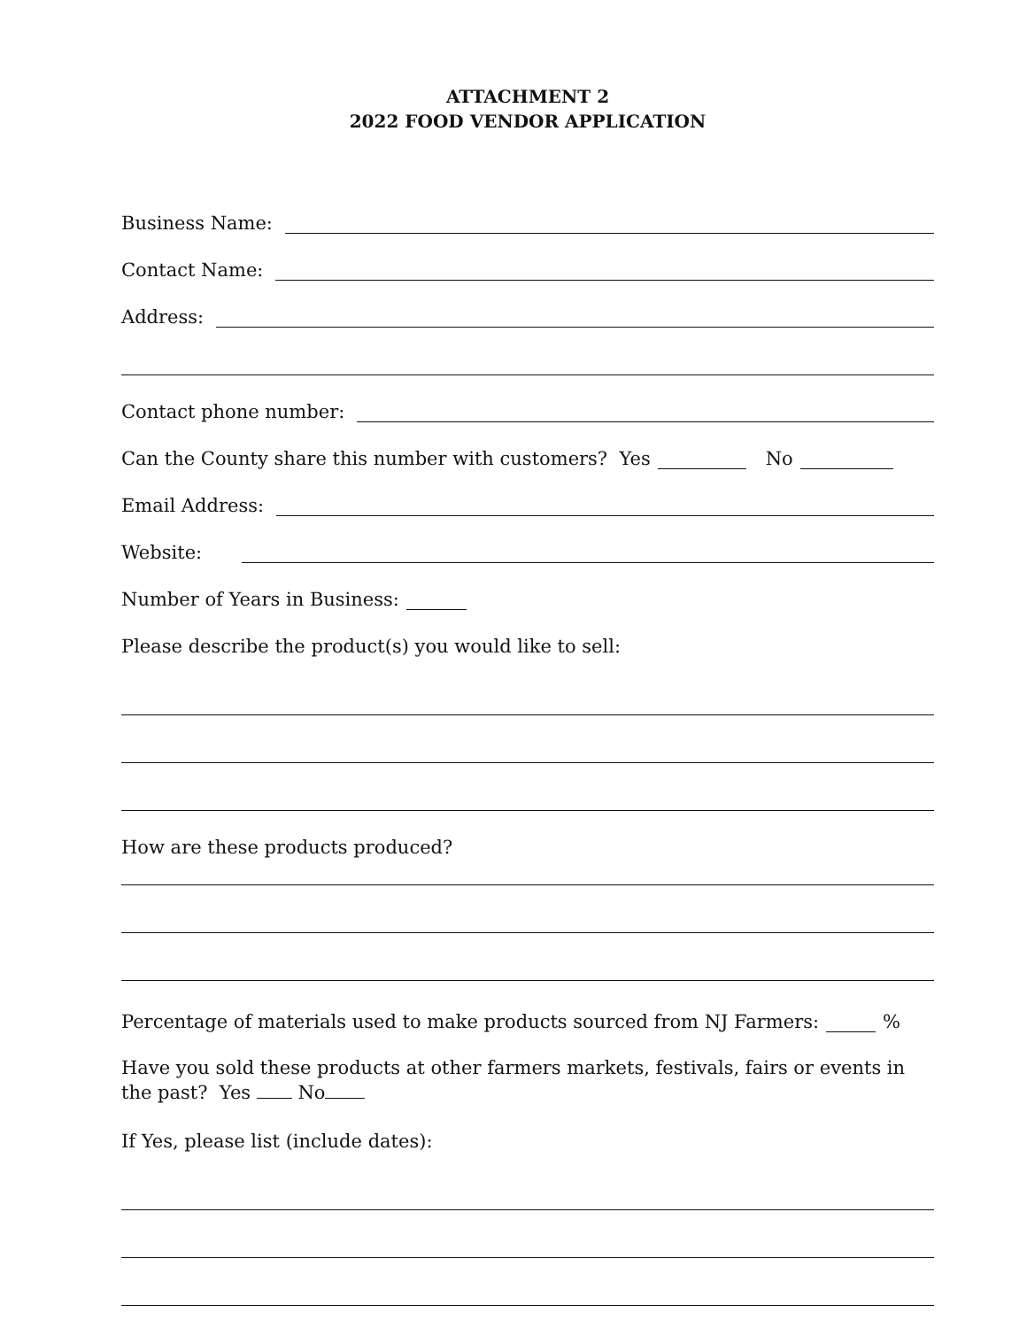ATTACHMENT 2
2022 FOOD VENDOR APPLICATION
Business Name:
Contact Name:
Address:
Contact phone number:
Can the County share this number with customers? Yes No
Email Address:
Website:
Number of Years in Business:
Please describe the product(s) you would like to sell:
How are these products produced?
Percentage of materials used to make products sourced from NJ Farmers: %
Have you sold these products at other farmers markets, festivals, fairs or events in the past? Yes No
If Yes, please list (include dates):